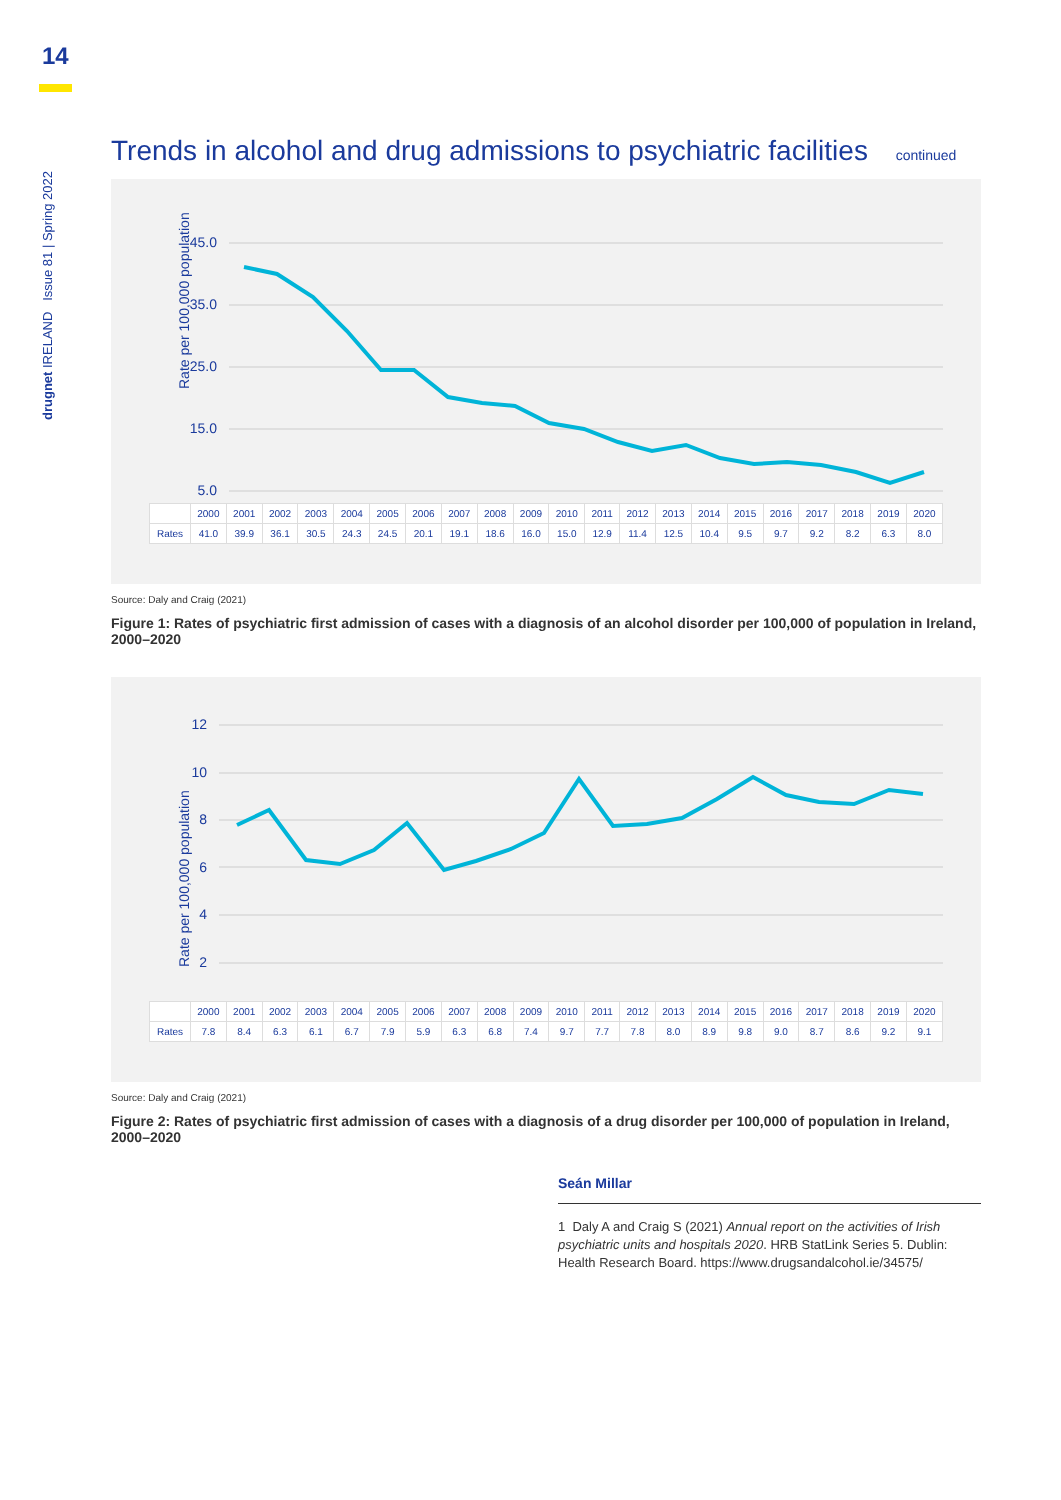14
drugnet IRELAND Issue 81 | Spring 2022
Trends in alcohol and drug admissions to psychiatric facilities continued
Rate per 100,000 population
45.0
35.0
25.0
15.0
5.0
| | 2000 | 2001 | 2002 | 2003 | 2004 | 2005 | 2006 | 2007 | 2008 | 2009 | 2010 | 2011 | 2012 | 2013 | 2014 | 2015 | 2016 | 2017 | 2018 | 2019 | 2020 |
| --- | --- | --- | --- | --- | --- | --- | --- | --- | --- | --- | --- | --- | --- | --- | --- | --- | --- | --- | --- | --- | --- |
| Rates | 41.0 | 39.9 | 36.1 | 30.5 | 24.3 | 24.5 | 20.1 | 19.1 | 18.6 | 16.0 | 15.0 | 12.9 | 11.4 | 12.5 | 10.4 | 9.5 | 9.7 | 9.2 | 8.2 | 6.3 | 8.0 |
Source: Daly and Craig (2021)
Figure 1: Rates of psychiatric first admission of cases with a diagnosis of an alcohol disorder per 100,000 of population in Ireland, 2000–2020
Rate per 100,000 population
12
10
8
6
4
2
| | 2000 | 2001 | 2002 | 2003 | 2004 | 2005 | 2006 | 2007 | 2008 | 2009 | 2010 | 2011 | 2012 | 2013 | 2014 | 2015 | 2016 | 2017 | 2018 | 2019 | 2020 |
| --- | --- | --- | --- | --- | --- | --- | --- | --- | --- | --- | --- | --- | --- | --- | --- | --- | --- | --- | --- | --- | --- |
| Rates | 7.8 | 8.4 | 6.3 | 6.1 | 6.7 | 7.9 | 5.9 | 6.3 | 6.8 | 7.4 | 9.7 | 7.7 | 7.8 | 8.0 | 8.9 | 9.8 | 9.0 | 8.7 | 8.6 | 9.2 | 9.1 |
Source: Daly and Craig (2021)
Figure 2: Rates of psychiatric first admission of cases with a diagnosis of a drug disorder per 100,000 of population in Ireland, 2000–2020
Seán Millar
1 Daly A and Craig S (2021) Annual report on the activities of Irish psychiatric units and hospitals 2020. HRB StatLink Series 5. Dublin: Health Research Board. https://www.drugsandalcohol.ie/34575/